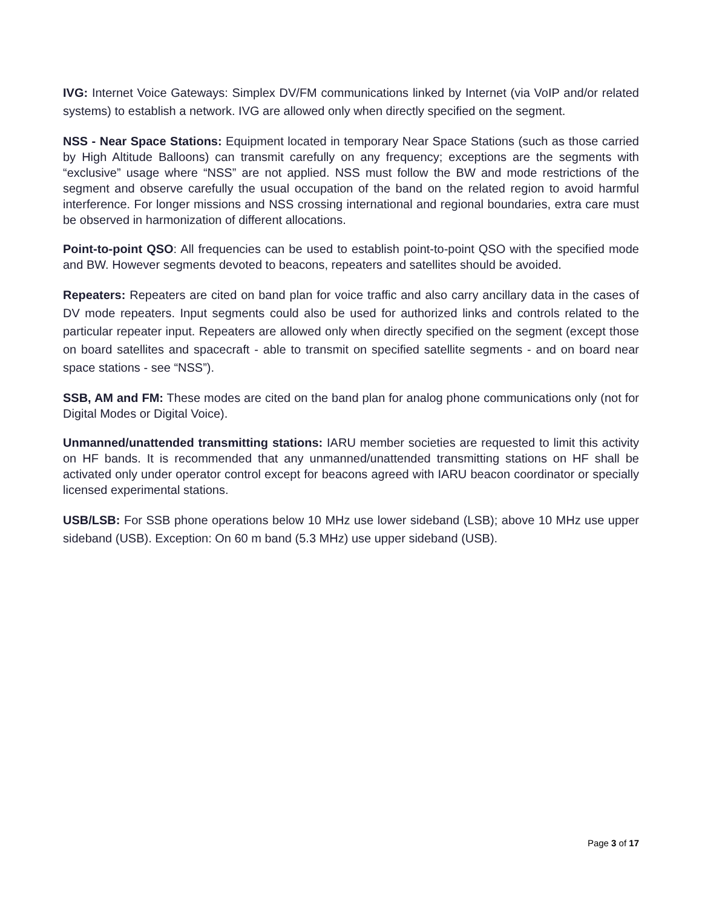IVG: Internet Voice Gateways: Simplex DV/FM communications linked by Internet (via VoIP and/or related systems) to establish a network. IVG are allowed only when directly specified on the segment.
NSS - Near Space Stations: Equipment located in temporary Near Space Stations (such as those carried by High Altitude Balloons) can transmit carefully on any frequency; exceptions are the segments with “exclusive” usage where “NSS” are not applied. NSS must follow the BW and mode restrictions of the segment and observe carefully the usual occupation of the band on the related region to avoid harmful interference. For longer missions and NSS crossing international and regional boundaries, extra care must be observed in harmonization of different allocations.
Point-to-point QSO: All frequencies can be used to establish point-to-point QSO with the specified mode and BW. However segments devoted to beacons, repeaters and satellites should be avoided.
Repeaters: Repeaters are cited on band plan for voice traffic and also carry ancillary data in the cases of DV mode repeaters. Input segments could also be used for authorized links and controls related to the particular repeater input. Repeaters are allowed only when directly specified on the segment (except those on board satellites and spacecraft - able to transmit on specified satellite segments - and on board near space stations - see “NSS”).
SSB, AM and FM: These modes are cited on the band plan for analog phone communications only (not for Digital Modes or Digital Voice).
Unmanned/unattended transmitting stations: IARU member societies are requested to limit this activity on HF bands. It is recommended that any unmanned/unattended transmitting stations on HF shall be activated only under operator control except for beacons agreed with IARU beacon coordinator or specially licensed experimental stations.
USB/LSB: For SSB phone operations below 10 MHz use lower sideband (LSB); above 10 MHz use upper sideband (USB). Exception: On 60 m band (5.3 MHz) use upper sideband (USB).
Page 3 of 17